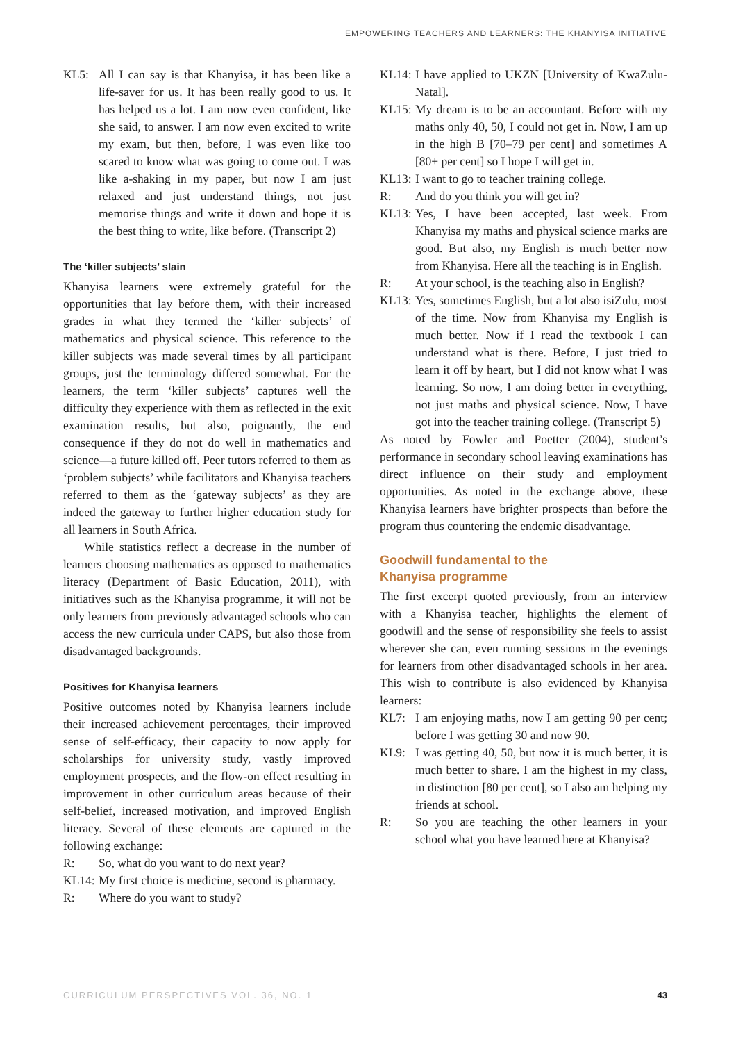EMPOWERING TEACHERS AND LEARNERS: THE KHANYISA INITIATIVE
KL5: All I can say is that Khanyisa, it has been like a life-saver for us. It has been really good to us. It has helped us a lot. I am now even confident, like she said, to answer. I am now even excited to write my exam, but then, before, I was even like too scared to know what was going to come out. I was like a-shaking in my paper, but now I am just relaxed and just understand things, not just memorise things and write it down and hope it is the best thing to write, like before. (Transcript 2)
The ‘killer subjects’ slain
Khanyisa learners were extremely grateful for the opportunities that lay before them, with their increased grades in what they termed the ‘killer subjects’ of mathematics and physical science. This reference to the killer subjects was made several times by all participant groups, just the terminology differed somewhat. For the learners, the term ‘killer subjects’ captures well the difficulty they experience with them as reflected in the exit examination results, but also, poignantly, the end consequence if they do not do well in mathematics and science—a future killed off. Peer tutors referred to them as ‘problem subjects’ while facilitators and Khanyisa teachers referred to them as the ‘gateway subjects’ as they are indeed the gateway to further higher education study for all learners in South Africa.
While statistics reflect a decrease in the number of learners choosing mathematics as opposed to mathematics literacy (Department of Basic Education, 2011), with initiatives such as the Khanyisa programme, it will not be only learners from previously advantaged schools who can access the new curricula under CAPS, but also those from disadvantaged backgrounds.
Positives for Khanyisa learners
Positive outcomes noted by Khanyisa learners include their increased achievement percentages, their improved sense of self-efficacy, their capacity to now apply for scholarships for university study, vastly improved employment prospects, and the flow-on effect resulting in improvement in other curriculum areas because of their self-belief, increased motivation, and improved English literacy. Several of these elements are captured in the following exchange:
R: So, what do you want to do next year?
KL14: My first choice is medicine, second is pharmacy.
R: Where do you want to study?
KL14: I have applied to UKZN [University of KwaZulu-Natal].
KL15: My dream is to be an accountant. Before with my maths only 40, 50, I could not get in. Now, I am up in the high B [70–79 per cent] and sometimes A [80+ per cent] so I hope I will get in.
KL13: I want to go to teacher training college.
R: And do you think you will get in?
KL13: Yes, I have been accepted, last week. From Khanyisa my maths and physical science marks are good. But also, my English is much better now from Khanyisa. Here all the teaching is in English.
R: At your school, is the teaching also in English?
KL13: Yes, sometimes English, but a lot also isiZulu, most of the time. Now from Khanyisa my English is much better. Now if I read the textbook I can understand what is there. Before, I just tried to learn it off by heart, but I did not know what I was learning. So now, I am doing better in everything, not just maths and physical science. Now, I have got into the teacher training college. (Transcript 5)
As noted by Fowler and Poetter (2004), student’s performance in secondary school leaving examinations has direct influence on their study and employment opportunities. As noted in the exchange above, these Khanyisa learners have brighter prospects than before the program thus countering the endemic disadvantage.
Goodwill fundamental to the
Khanyisa programme
The first excerpt quoted previously, from an interview with a Khanyisa teacher, highlights the element of goodwill and the sense of responsibility she feels to assist wherever she can, even running sessions in the evenings for learners from other disadvantaged schools in her area. This wish to contribute is also evidenced by Khanyisa learners:
KL7: I am enjoying maths, now I am getting 90 per cent; before I was getting 30 and now 90.
KL9: I was getting 40, 50, but now it is much better, it is much better to share. I am the highest in my class, in distinction [80 per cent], so I also am helping my friends at school.
R: So you are teaching the other learners in your school what you have learned here at Khanyisa?
CURRICULUM PERSPECTIVES VOL. 36, NO. 1 43